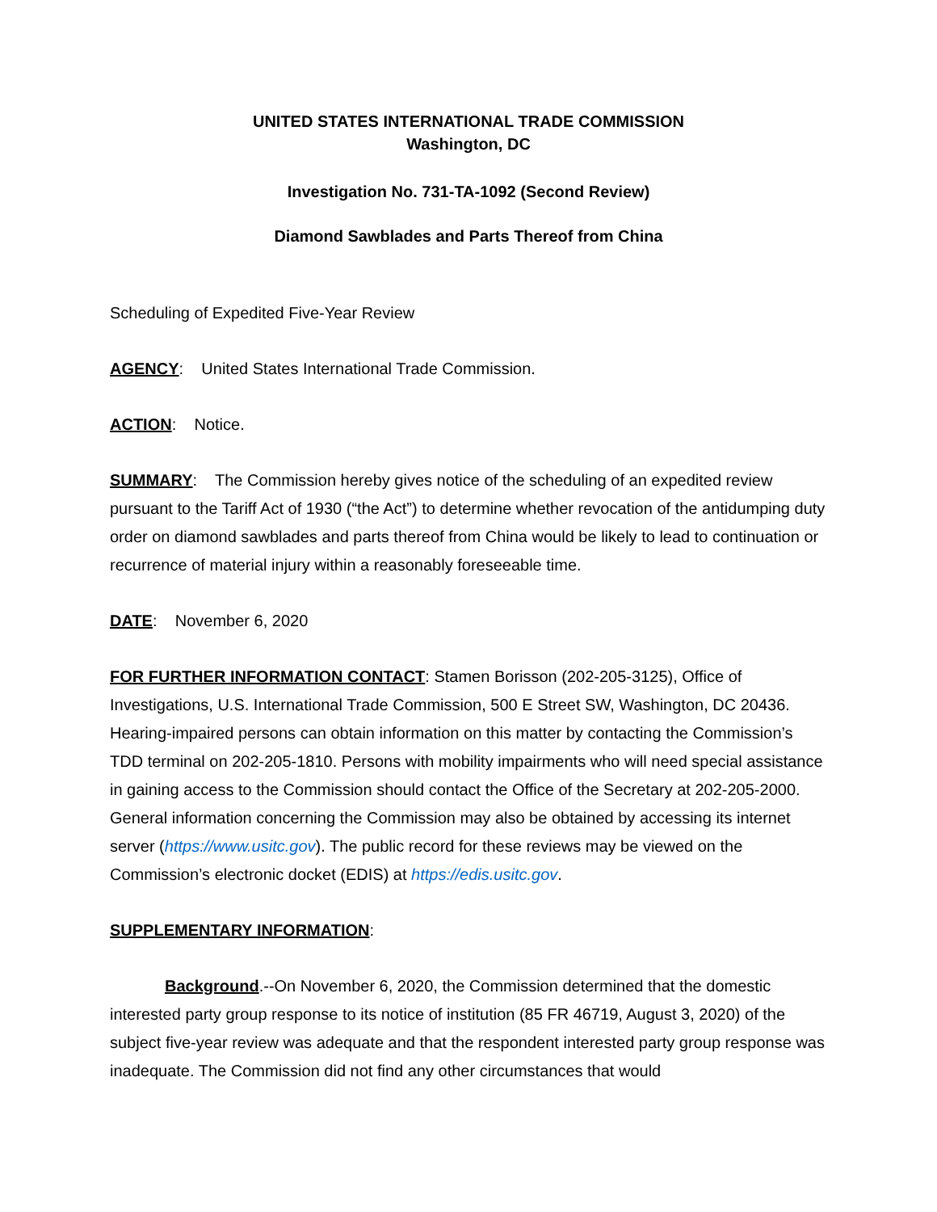UNITED STATES INTERNATIONAL TRADE COMMISSION
Washington, DC
Investigation No. 731-TA-1092 (Second Review)
Diamond Sawblades and Parts Thereof from China
Scheduling of Expedited Five-Year Review
AGENCY: United States International Trade Commission.
ACTION: Notice.
SUMMARY: The Commission hereby gives notice of the scheduling of an expedited review pursuant to the Tariff Act of 1930 (“the Act”) to determine whether revocation of the antidumping duty order on diamond sawblades and parts thereof from China would be likely to lead to continuation or recurrence of material injury within a reasonably foreseeable time.
DATE: November 6, 2020
FOR FURTHER INFORMATION CONTACT: Stamen Borisson (202-205-3125), Office of Investigations, U.S. International Trade Commission, 500 E Street SW, Washington, DC 20436. Hearing-impaired persons can obtain information on this matter by contacting the Commission’s TDD terminal on 202-205-1810. Persons with mobility impairments who will need special assistance in gaining access to the Commission should contact the Office of the Secretary at 202-205-2000. General information concerning the Commission may also be obtained by accessing its internet server (https://www.usitc.gov). The public record for these reviews may be viewed on the Commission’s electronic docket (EDIS) at https://edis.usitc.gov.
SUPPLEMENTARY INFORMATION:
Background.--On November 6, 2020, the Commission determined that the domestic interested party group response to its notice of institution (85 FR 46719, August 3, 2020) of the subject five-year review was adequate and that the respondent interested party group response was inadequate. The Commission did not find any other circumstances that would